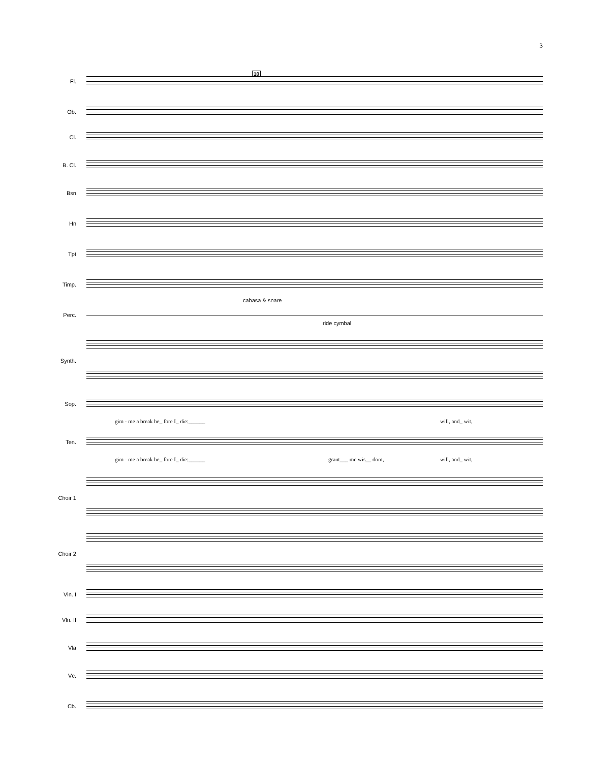3
10
Fl.
Ob.
Cl.
B. Cl.
Bsn
Hn
Tpt
Timp.
cabasa & snare
Perc.
ride cymbal
Synth.
Sop.
gim - me a break be_ fore I_ die:______
will, and_ wit,
Ten.
gim - me a break be_ fore I_ die:______
grant___ me wis__ dom, will, and_ wit,
Choir 1
Choir 2
Vln. I
Vln. II
Vla
Vc.
Cb.